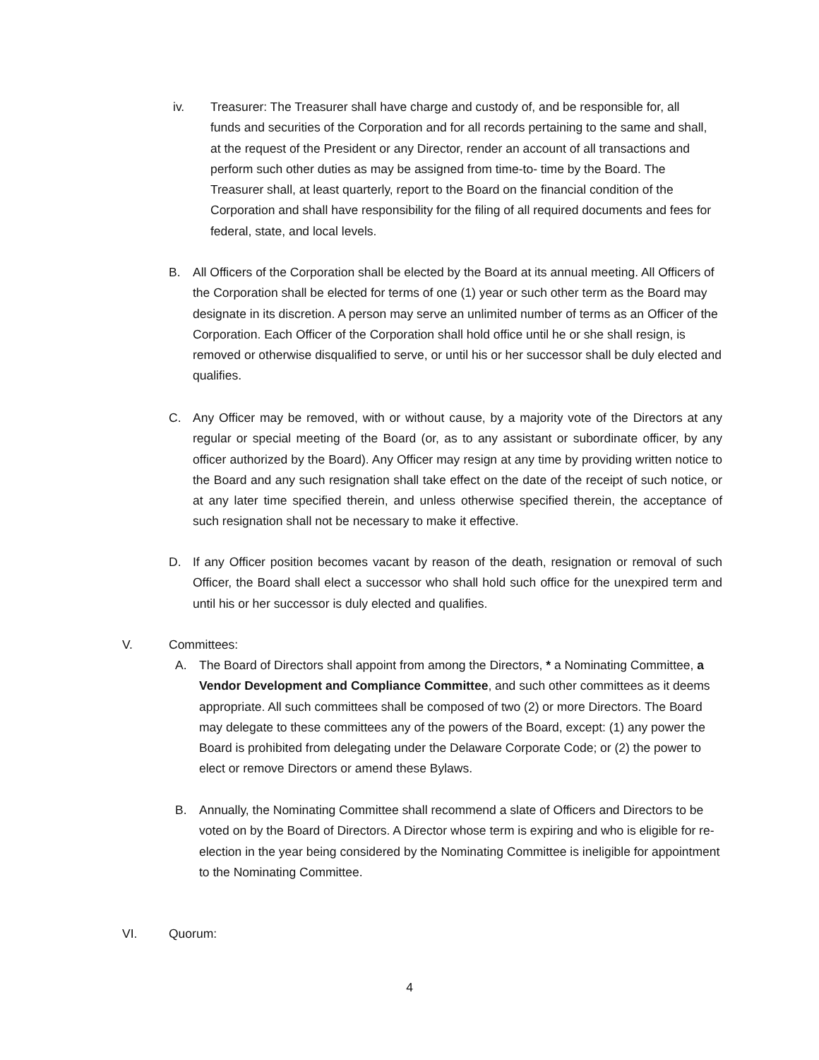iv. Treasurer: The Treasurer shall have charge and custody of, and be responsible for, all funds and securities of the Corporation and for all records pertaining to the same and shall, at the request of the President or any Director, render an account of all transactions and perform such other duties as may be assigned from time-to- time by the Board. The Treasurer shall, at least quarterly, report to the Board on the financial condition of the Corporation and shall have responsibility for the filing of all required documents and fees for federal, state, and local levels.
B. All Officers of the Corporation shall be elected by the Board at its annual meeting. All Officers of the Corporation shall be elected for terms of one (1) year or such other term as the Board may designate in its discretion. A person may serve an unlimited number of terms as an Officer of the Corporation. Each Officer of the Corporation shall hold office until he or she shall resign, is removed or otherwise disqualified to serve, or until his or her successor shall be duly elected and qualifies.
C. Any Officer may be removed, with or without cause, by a majority vote of the Directors at any regular or special meeting of the Board (or, as to any assistant or subordinate officer, by any officer authorized by the Board). Any Officer may resign at any time by providing written notice to the Board and any such resignation shall take effect on the date of the receipt of such notice, or at any later time specified therein, and unless otherwise specified therein, the acceptance of such resignation shall not be necessary to make it effective.
D. If any Officer position becomes vacant by reason of the death, resignation or removal of such Officer, the Board shall elect a successor who shall hold such office for the unexpired term and until his or her successor is duly elected and qualifies.
V. Committees:
A. The Board of Directors shall appoint from among the Directors, * a Nominating Committee, a Vendor Development and Compliance Committee, and such other committees as it deems appropriate. All such committees shall be composed of two (2) or more Directors. The Board may delegate to these committees any of the powers of the Board, except: (1) any power the Board is prohibited from delegating under the Delaware Corporate Code; or (2) the power to elect or remove Directors or amend these Bylaws.
B. Annually, the Nominating Committee shall recommend a slate of Officers and Directors to be voted on by the Board of Directors. A Director whose term is expiring and who is eligible for re-election in the year being considered by the Nominating Committee is ineligible for appointment to the Nominating Committee.
VI. Quorum:
4